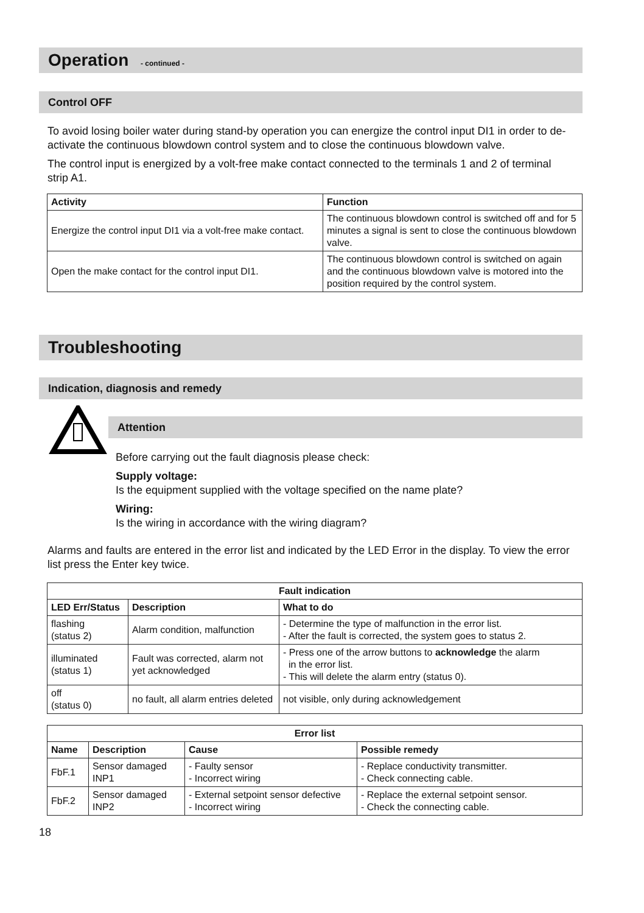Operation - continued -
Control OFF
To avoid losing boiler water during stand-by operation you can energize the control input DI1 in order to de-activate the continuous blowdown control system and to close the continuous blowdown valve.
The control input is energized by a volt-free make contact connected to the terminals 1 and 2 of terminal strip A1.
| Activity | Function |
| --- | --- |
| Energize the control input DI1 via a volt-free make contact. | The continuous blowdown control is switched off and for 5 minutes a signal is sent to close the continuous blowdown valve. |
| Open the make contact for the control input DI1. | The continuous blowdown control is switched on again and the continuous blowdown valve is motored into the position required by the control system. |
Troubleshooting
Indication, diagnosis and remedy
Attention
Before carrying out the fault diagnosis please check:
Supply voltage:
Is the equipment supplied with the voltage specified on the name plate?
Wiring:
Is the wiring in accordance with the wiring diagram?
Alarms and faults are entered in the error list and indicated by the LED Error in the display. To view the error list press the Enter key twice.
| Fault indication | | |
| --- | --- | --- |
| LED Err/Status | Description | What to do |
| flashing (status 2) | Alarm condition, malfunction | - Determine the type of malfunction in the error list. - After the fault is corrected, the system goes to status 2. |
| illuminated (status 1) | Fault was corrected, alarm not yet acknowledged | - Press one of the arrow buttons to acknowledge the alarm in the error list. - This will delete the alarm entry (status 0). |
| off (status 0) | no fault, all alarm entries deleted | not visible, only during acknowledgement |
| Error list | | | |
| --- | --- | --- | --- |
| Name | Description | Cause | Possible remedy |
| FbF.1 | Sensor damaged INP1 | - Faulty sensor - Incorrect wiring | - Replace conductivity transmitter. - Check connecting cable. |
| FbF.2 | Sensor damaged INP2 | - External setpoint sensor defective - Incorrect wiring | - Replace the external setpoint sensor. - Check the connecting cable. |
18